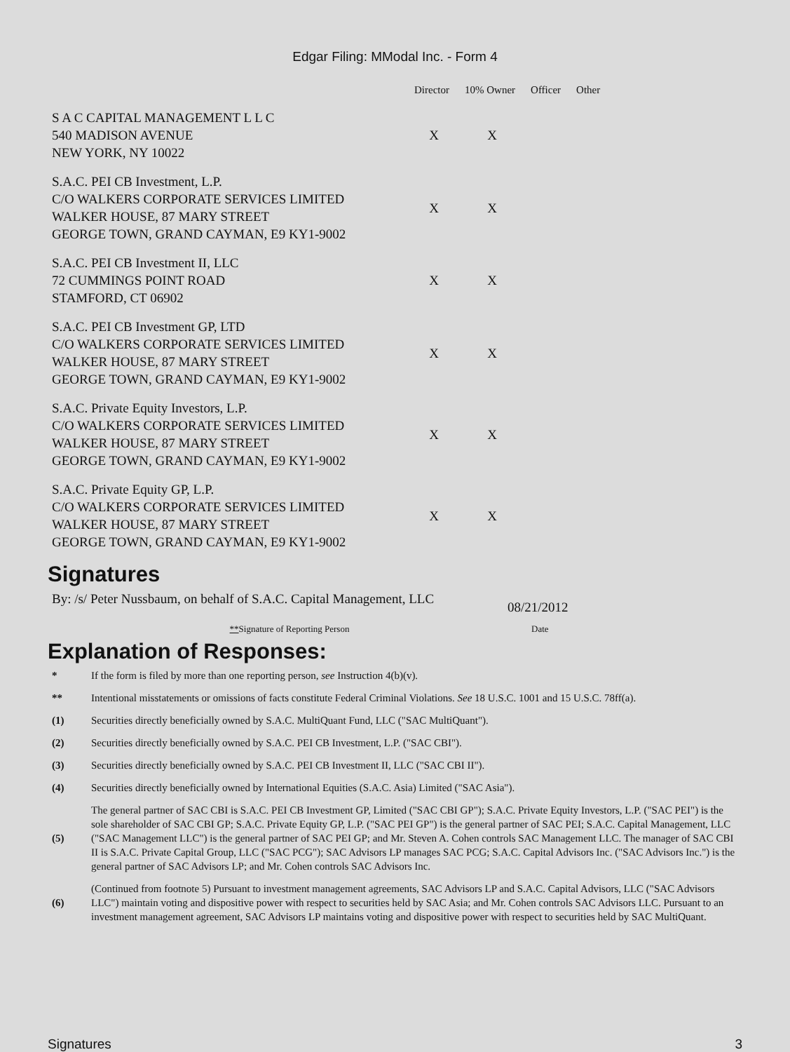Edgar Filing: MModal Inc. - Form 4
| | Director | 10% Owner | Officer | Other |
| --- | --- | --- | --- | --- |
| S A C CAPITAL MANAGEMENT L L C 540 MADISON AVENUE NEW YORK, NY 10022 | X | X | | |
| S.A.C. PEI CB Investment, L.P. C/O WALKERS CORPORATE SERVICES LIMITED WALKER HOUSE, 87 MARY STREET GEORGE TOWN, GRAND CAYMAN, E9 KY1-9002 | X | X | | |
| S.A.C. PEI CB Investment II, LLC 72 CUMMINGS POINT ROAD STAMFORD, CT 06902 | X | X | | |
| S.A.C. PEI CB Investment GP, LTD C/O WALKERS CORPORATE SERVICES LIMITED WALKER HOUSE, 87 MARY STREET GEORGE TOWN, GRAND CAYMAN, E9 KY1-9002 | X | X | | |
| S.A.C. Private Equity Investors, L.P. C/O WALKERS CORPORATE SERVICES LIMITED WALKER HOUSE, 87 MARY STREET GEORGE TOWN, GRAND CAYMAN, E9 KY1-9002 | X | X | | |
| S.A.C. Private Equity GP, L.P. C/O WALKERS CORPORATE SERVICES LIMITED WALKER HOUSE, 87 MARY STREET GEORGE TOWN, GRAND CAYMAN, E9 KY1-9002 | X | X | | |
Signatures
By: /s/ Peter Nussbaum, on behalf of S.A.C. Capital Management, LLC
08/21/2012
**Signature of Reporting Person Date
Explanation of Responses:
| * | If the form is filed by more than one reporting person, see Instruction 4(b)(v). |
| ** | Intentional misstatements or omissions of facts constitute Federal Criminal Violations. See 18 U.S.C. 1001 and 15 U.S.C. 78ff(a). |
| (1) | Securities directly beneficially owned by S.A.C. MultiQuant Fund, LLC ("SAC MultiQuant"). |
| (2) | Securities directly beneficially owned by S.A.C. PEI CB Investment, L.P. ("SAC CBI"). |
| (3) | Securities directly beneficially owned by S.A.C. PEI CB Investment II, LLC ("SAC CBI II"). |
| (4) | Securities directly beneficially owned by International Equities (S.A.C. Asia) Limited ("SAC Asia"). |
| (5) | The general partner of SAC CBI is S.A.C. PEI CB Investment GP, Limited ("SAC CBI GP"); S.A.C. Private Equity Investors, L.P. ("SAC PEI") is the sole shareholder of SAC CBI GP; S.A.C. Private Equity GP, L.P. ("SAC PEI GP") is the general partner of SAC PEI; S.A.C. Capital Management, LLC ("SAC Management LLC") is the general partner of SAC PEI GP; and Mr. Steven A. Cohen controls SAC Management LLC. The manager of SAC CBI II is S.A.C. Private Capital Group, LLC ("SAC PCG"); SAC Advisors LP manages SAC PCG; S.A.C. Capital Advisors Inc. ("SAC Advisors Inc.") is the general partner of SAC Advisors LP; and Mr. Cohen controls SAC Advisors Inc. |
| (6) | (Continued from footnote 5) Pursuant to investment management agreements, SAC Advisors LP and S.A.C. Capital Advisors, LLC ("SAC Advisors LLC") maintain voting and dispositive power with respect to securities held by SAC Asia; and Mr. Cohen controls SAC Advisors LLC. Pursuant to an investment management agreement, SAC Advisors LP maintains voting and dispositive power with respect to securities held by SAC MultiQuant. |
Signatures 3